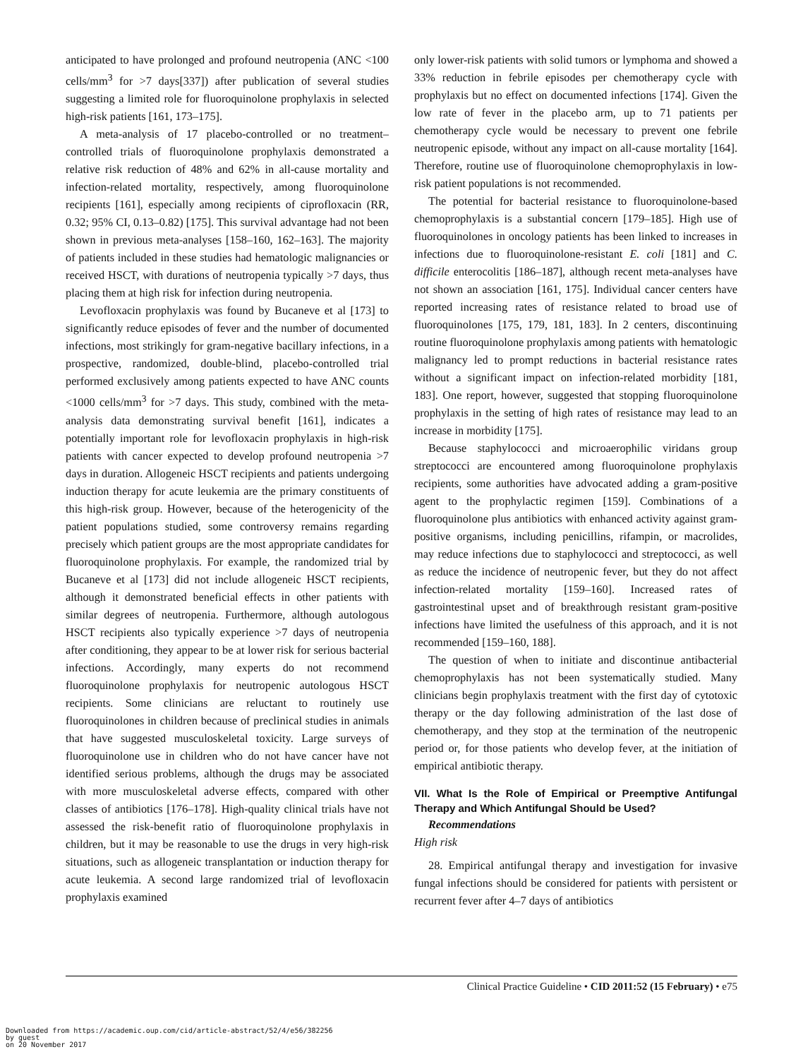anticipated to have prolonged and profound neutropenia (ANC <100 cells/mm<sup>3</sup> for >7 days[337]) after publication of several studies suggesting a limited role for fluoroquinolone prophylaxis in selected high-risk patients [161, 173–175].
A meta-analysis of 17 placebo-controlled or no treatment–controlled trials of fluoroquinolone prophylaxis demonstrated a relative risk reduction of 48% and 62% in all-cause mortality and infection-related mortality, respectively, among fluoroquinolone recipients [161], especially among recipients of ciprofloxacin (RR, 0.32; 95% CI, 0.13–0.82) [175]. This survival advantage had not been shown in previous meta-analyses [158–160, 162–163]. The majority of patients included in these studies had hematologic malignancies or received HSCT, with durations of neutropenia typically >7 days, thus placing them at high risk for infection during neutropenia.
Levofloxacin prophylaxis was found by Bucaneve et al [173] to significantly reduce episodes of fever and the number of documented infections, most strikingly for gram-negative bacillary infections, in a prospective, randomized, double-blind, placebo-controlled trial performed exclusively among patients expected to have ANC counts <1000 cells/mm<sup>3</sup> for >7 days. This study, combined with the meta-analysis data demonstrating survival benefit [161], indicates a potentially important role for levofloxacin prophylaxis in high-risk patients with cancer expected to develop profound neutropenia >7 days in duration. Allogeneic HSCT recipients and patients undergoing induction therapy for acute leukemia are the primary constituents of this high-risk group. However, because of the heterogenicity of the patient populations studied, some controversy remains regarding precisely which patient groups are the most appropriate candidates for fluoroquinolone prophylaxis. For example, the randomized trial by Bucaneve et al [173] did not include allogeneic HSCT recipients, although it demonstrated beneficial effects in other patients with similar degrees of neutropenia. Furthermore, although autologous HSCT recipients also typically experience >7 days of neutropenia after conditioning, they appear to be at lower risk for serious bacterial infections. Accordingly, many experts do not recommend fluoroquinolone prophylaxis for neutropenic autologous HSCT recipients. Some clinicians are reluctant to routinely use fluoroquinolones in children because of preclinical studies in animals that have suggested musculoskeletal toxicity. Large surveys of fluoroquinolone use in children who do not have cancer have not identified serious problems, although the drugs may be associated with more musculoskeletal adverse effects, compared with other classes of antibiotics [176–178]. High-quality clinical trials have not assessed the risk-benefit ratio of fluoroquinolone prophylaxis in children, but it may be reasonable to use the drugs in very high-risk situations, such as allogeneic transplantation or induction therapy for acute leukemia. A second large randomized trial of levofloxacin prophylaxis examined
only lower-risk patients with solid tumors or lymphoma and showed a 33% reduction in febrile episodes per chemotherapy cycle with prophylaxis but no effect on documented infections [174]. Given the low rate of fever in the placebo arm, up to 71 patients per chemotherapy cycle would be necessary to prevent one febrile neutropenic episode, without any impact on all-cause mortality [164]. Therefore, routine use of fluoroquinolone chemoprophylaxis in low-risk patient populations is not recommended.
The potential for bacterial resistance to fluoroquinolone-based chemoprophylaxis is a substantial concern [179–185]. High use of fluoroquinolones in oncology patients has been linked to increases in infections due to fluoroquinolone-resistant E. coli [181] and C. difficile enterocolitis [186–187], although recent meta-analyses have not shown an association [161, 175]. Individual cancer centers have reported increasing rates of resistance related to broad use of fluoroquinolones [175, 179, 181, 183]. In 2 centers, discontinuing routine fluoroquinolone prophylaxis among patients with hematologic malignancy led to prompt reductions in bacterial resistance rates without a significant impact on infection-related morbidity [181, 183]. One report, however, suggested that stopping fluoroquinolone prophylaxis in the setting of high rates of resistance may lead to an increase in morbidity [175].
Because staphylococci and microaerophilic viridans group streptococci are encountered among fluoroquinolone prophylaxis recipients, some authorities have advocated adding a gram-positive agent to the prophylactic regimen [159]. Combinations of a fluoroquinolone plus antibiotics with enhanced activity against gram-positive organisms, including penicillins, rifampin, or macrolides, may reduce infections due to staphylococci and streptococci, as well as reduce the incidence of neutropenic fever, but they do not affect infection-related mortality [159–160]. Increased rates of gastrointestinal upset and of breakthrough resistant gram-positive infections have limited the usefulness of this approach, and it is not recommended [159–160, 188].
The question of when to initiate and discontinue antibacterial chemoprophylaxis has not been systematically studied. Many clinicians begin prophylaxis treatment with the first day of cytotoxic therapy or the day following administration of the last dose of chemotherapy, and they stop at the termination of the neutropenic period or, for those patients who develop fever, at the initiation of empirical antibiotic therapy.
VII. What Is the Role of Empirical or Preemptive Antifungal Therapy and Which Antifungal Should be Used?
Recommendations
High risk
28. Empirical antifungal therapy and investigation for invasive fungal infections should be considered for patients with persistent or recurrent fever after 4–7 days of antibiotics
Clinical Practice Guideline • CID 2011:52 (15 February) • e75
Downloaded from https://academic.oup.com/cid/article-abstract/52/4/e56/382256
by guest
on 20 November 2017